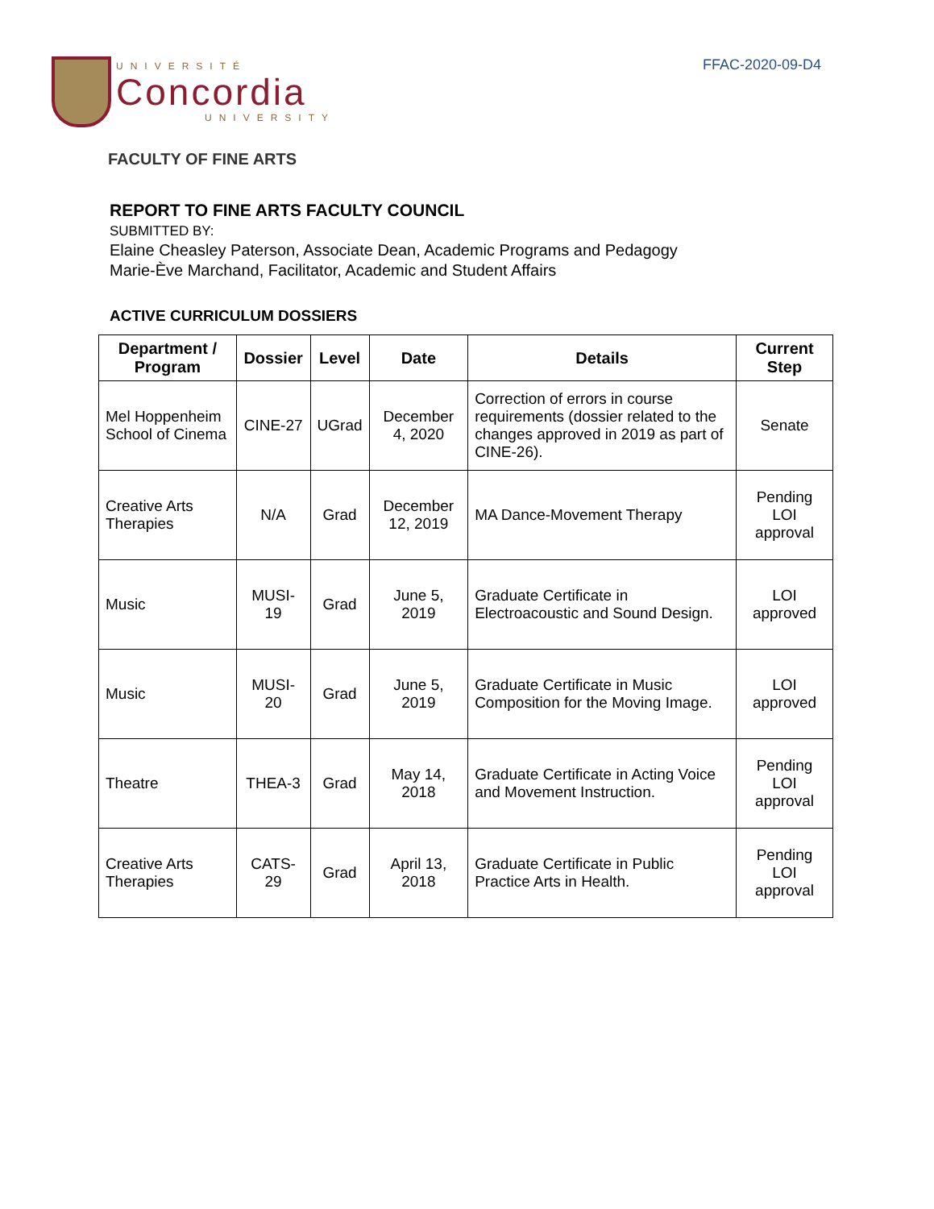FFAC-2020-09-D4
UNIVERSITÉ
Concordia
UNIVERSITY
FACULTY OF FINE ARTS
REPORT TO FINE ARTS FACULTY COUNCIL
SUBMITTED BY:
Elaine Cheasley Paterson, Associate Dean, Academic Programs and Pedagogy
Marie-Ève Marchand, Facilitator, Academic and Student Affairs
ACTIVE CURRICULUM DOSSIERS
| Department / Program | Dossier | Level | Date | Details | Current Step |
| --- | --- | --- | --- | --- | --- |
| Mel Hoppenheim School of Cinema | CINE-27 | UGrad | December 4, 2020 | Correction of errors in course requirements (dossier related to the changes approved in 2019 as part of CINE-26). | Senate |
| Creative Arts Therapies | N/A | Grad | December 12, 2019 | MA Dance-Movement Therapy | Pending LOI approval |
| Music | MUSI-19 | Grad | June 5, 2019 | Graduate Certificate in Electroacoustic and Sound Design. | LOI approved |
| Music | MUSI- 20 | Grad | June 5, 2019 | Graduate Certificate in Music Composition for the Moving Image. | LOI approved |
| Theatre | THEA-3 | Grad | May 14, 2018 | Graduate Certificate in Acting Voice and Movement Instruction. | Pending LOI approval |
| Creative Arts Therapies | CATS-29 | Grad | April 13, 2018 | Graduate Certificate in Public Practice Arts in Health. | Pending LOI approval |